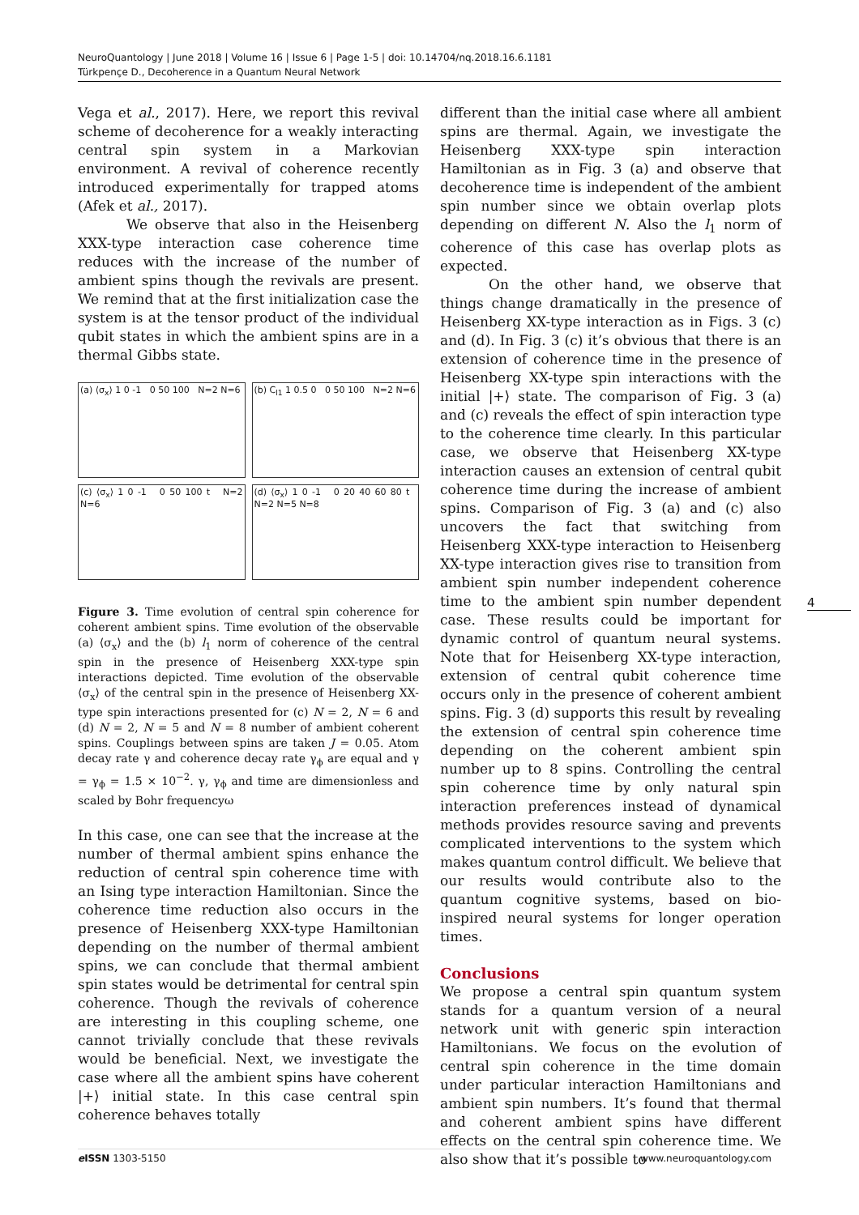NeuroQuantology | June 2018 | Volume 16 | Issue 6 | Page 1-5 | doi: 10.14704/nq.2018.16.6.1181
Türkpençe D., Decoherence in a Quantum Neural Network
Vega et al., 2017). Here, we report this revival scheme of decoherence for a weakly interacting central spin system in a Markovian environment. A revival of coherence recently introduced experimentally for trapped atoms (Afek et al., 2017).
We observe that also in the Heisenberg XXX-type interaction case coherence time reduces with the increase of the number of ambient spins though the revivals are present. We remind that at the first initialization case the system is at the tensor product of the individual qubit states in which the ambient spins are in a thermal Gibbs state.
(a) ⟨σ<sub>x</sub>⟩ 1 0 -1 0 50 100 N=2 N=6
(b) C<sub>l1</sub> 1 0.5 0 0 50 100 N=2 N=6
(c) ⟨σ<sub>x</sub>⟩ 1 0 -1 0 50 100 t N=2 N=6
(d) ⟨σ<sub>x</sub>⟩ 1 0 -1 0 20 40 60 80 t N=2 N=5 N=8
Figure 3. Time evolution of central spin coherence for coherent ambient spins. Time evolution of the observable (a) ⟨σ<sub>x</sub>⟩ and the (b) l<sub>1</sub> norm of coherence of the central spin in the presence of Heisenberg XXX-type spin interactions depicted. Time evolution of the observable ⟨σ<sub>x</sub>⟩ of the central spin in the presence of Heisenberg XX-type spin interactions presented for (c) N = 2, N = 6 and (d) N = 2, N = 5 and N = 8 number of ambient coherent spins. Couplings between spins are taken J = 0.05. Atom decay rate γ and coherence decay rate γ<sub>ϕ</sub> are equal and γ = γ<sub>ϕ</sub> = 1.5 × 10<sup>−2</sup>. γ, γ<sub>ϕ</sub> and time are dimensionless and scaled by Bohr frequencyω
In this case, one can see that the increase at the number of thermal ambient spins enhance the reduction of central spin coherence time with an Ising type interaction Hamiltonian. Since the coherence time reduction also occurs in the presence of Heisenberg XXX-type Hamiltonian depending on the number of thermal ambient spins, we can conclude that thermal ambient spin states would be detrimental for central spin coherence. Though the revivals of coherence are interesting in this coupling scheme, one cannot trivially conclude that these revivals would be beneficial. Next, we investigate the case where all the ambient spins have coherent |+⟩ initial state. In this case central spin coherence behaves totally
different than the initial case where all ambient spins are thermal. Again, we investigate the Heisenberg XXX-type spin interaction Hamiltonian as in Fig. 3 (a) and observe that decoherence time is independent of the ambient spin number since we obtain overlap plots depending on different N. Also the l<sub>1</sub> norm of coherence of this case has overlap plots as expected.
On the other hand, we observe that things change dramatically in the presence of Heisenberg XX-type interaction as in Figs. 3 (c) and (d). In Fig. 3 (c) it’s obvious that there is an extension of coherence time in the presence of Heisenberg XX-type spin interactions with the initial |+⟩ state. The comparison of Fig. 3 (a) and (c) reveals the effect of spin interaction type to the coherence time clearly. In this particular case, we observe that Heisenberg XX-type interaction causes an extension of central qubit coherence time during the increase of ambient spins. Comparison of Fig. 3 (a) and (c) also uncovers the fact that switching from Heisenberg XXX-type interaction to Heisenberg XX-type interaction gives rise to transition from ambient spin number independent coherence time to the ambient spin number dependent case. These results could be important for dynamic control of quantum neural systems. Note that for Heisenberg XX-type interaction, extension of central qubit coherence time occurs only in the presence of coherent ambient spins. Fig. 3 (d) supports this result by revealing the extension of central spin coherence time depending on the coherent ambient spin number up to 8 spins. Controlling the central spin coherence time by only natural spin interaction preferences instead of dynamical methods provides resource saving and prevents complicated interventions to the system which makes quantum control difficult. We believe that our results would contribute also to the quantum cognitive systems, based on bio-inspired neural systems for longer operation times.
Conclusions
We propose a central spin quantum system stands for a quantum version of a neural network unit with generic spin interaction Hamiltonians. We focus on the evolution of central spin coherence in the time domain under particular interaction Hamiltonians and ambient spin numbers. It’s found that thermal and coherent ambient spins have different effects on the central spin coherence time. We also show that it’s possible to
4
e ISSN 1303-5150 www.neuroquantology.com